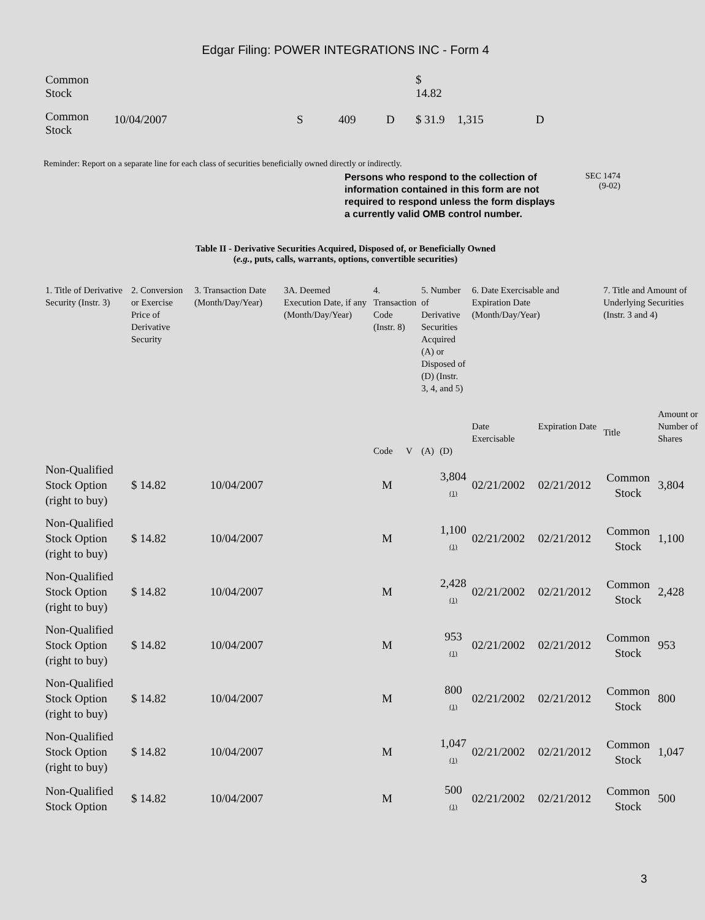Edgar Filing: POWER INTEGRATIONS INC - Form 4
| Common Stock | | | | | $ 14.82 | | |
| Common Stock | 10/04/2007 | S | 409 | D | $ 31.9 | 1,315 | D |
Reminder: Report on a separate line for each class of securities beneficially owned directly or indirectly.
Persons who respond to the collection of information contained in this form are not required to respond unless the form displays a currently valid OMB control number.
SEC 1474
(9-02)
Table II - Derivative Securities Acquired, Disposed of, or Beneficially Owned
(e.g., puts, calls, warrants, options, convertible securities)
| 1. Title of Derivative Security (Instr. 3) | 2. Conversion or Exercise Price of Derivative Security | 3. Transaction Date (Month/Day/Year) | 3A. Deemed Execution Date, if any (Month/Day/Year) | 4. Transaction Code (Instr. 8) | | 5. Number of Derivative Securities Acquired (A) or Disposed of (D) (Instr. 3, 4, and 5) | | 6. Date Exercisable and Expiration Date (Month/Day/Year) | | 7. Title and Amount of Underlying Securities (Instr. 3 and 4) | |
| | | | | Code | V | (A) | (D) | Date Exercisable | Expiration Date | Title | Amount or Number of Shares |
| Non-Qualified Stock Option (right to buy) | $ 14.82 | 10/04/2007 | | M | | | 3,804 (1) | 02/21/2002 | 02/21/2012 | Common Stock | 3,804 |
| Non-Qualified Stock Option (right to buy) | $ 14.82 | 10/04/2007 | | M | | | 1,100 (1) | 02/21/2002 | 02/21/2012 | Common Stock | 1,100 |
| Non-Qualified Stock Option (right to buy) | $ 14.82 | 10/04/2007 | | M | | | 2,428 (1) | 02/21/2002 | 02/21/2012 | Common Stock | 2,428 |
| Non-Qualified Stock Option (right to buy) | $ 14.82 | 10/04/2007 | | M | | | 953 (1) | 02/21/2002 | 02/21/2012 | Common Stock | 953 |
| Non-Qualified Stock Option (right to buy) | $ 14.82 | 10/04/2007 | | M | | | 800 (1) | 02/21/2002 | 02/21/2012 | Common Stock | 800 |
| Non-Qualified Stock Option (right to buy) | $ 14.82 | 10/04/2007 | | M | | | 1,047 (1) | 02/21/2002 | 02/21/2012 | Common Stock | 1,047 |
| Non-Qualified Stock Option | $ 14.82 | 10/04/2007 | | M | | | 500 (1) | 02/21/2002 | 02/21/2012 | Common Stock | 500 |
3